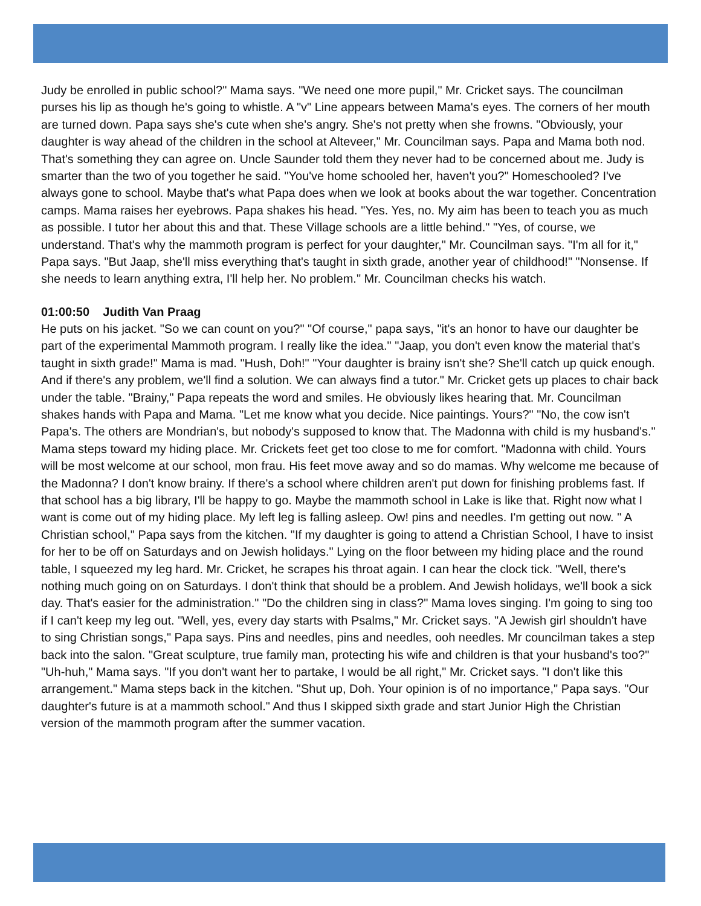Judy be enrolled in public school?" Mama says. "We need one more pupil," Mr. Cricket says. The councilman purses his lip as though he's going to whistle. A "v" Line appears between Mama's eyes. The corners of her mouth are turned down. Papa says she's cute when she's angry. She's not pretty when she frowns. "Obviously, your daughter is way ahead of the children in the school at Alteveer," Mr. Councilman says. Papa and Mama both nod. That's something they can agree on. Uncle Saunder told them they never had to be concerned about me. Judy is smarter than the two of you together he said. "You've home schooled her, haven't you?" Homeschooled? I've always gone to school. Maybe that's what Papa does when we look at books about the war together. Concentration camps. Mama raises her eyebrows. Papa shakes his head. "Yes. Yes, no. My aim has been to teach you as much as possible. I tutor her about this and that. These Village schools are a little behind." "Yes, of course, we understand. That's why the mammoth program is perfect for your daughter," Mr. Councilman says. "I'm all for it," Papa says. "But Jaap, she'll miss everything that's taught in sixth grade, another year of childhood!" "Nonsense. If she needs to learn anything extra, I'll help her. No problem." Mr. Councilman checks his watch.
01:00:50 Judith Van Praag
He puts on his jacket. "So we can count on you?" "Of course," papa says, "it's an honor to have our daughter be part of the experimental Mammoth program. I really like the idea." "Jaap, you don't even know the material that's taught in sixth grade!" Mama is mad. "Hush, Doh!" "Your daughter is brainy isn't she? She'll catch up quick enough. And if there's any problem, we'll find a solution. We can always find a tutor." Mr. Cricket gets up places to chair back under the table. "Brainy," Papa repeats the word and smiles. He obviously likes hearing that. Mr. Councilman shakes hands with Papa and Mama. "Let me know what you decide. Nice paintings. Yours?" "No, the cow isn't Papa's. The others are Mondrian's, but nobody's supposed to know that. The Madonna with child is my husband's." Mama steps toward my hiding place. Mr. Crickets feet get too close to me for comfort. "Madonna with child. Yours will be most welcome at our school, mon frau. His feet move away and so do mamas. Why welcome me because of the Madonna? I don't know brainy. If there's a school where children aren't put down for finishing problems fast. If that school has a big library, I'll be happy to go. Maybe the mammoth school in Lake is like that. Right now what I want is come out of my hiding place. My left leg is falling asleep. Ow! pins and needles. I'm getting out now. " A Christian school," Papa says from the kitchen. "If my daughter is going to attend a Christian School, I have to insist for her to be off on Saturdays and on Jewish holidays." Lying on the floor between my hiding place and the round table, I squeezed my leg hard. Mr. Cricket, he scrapes his throat again. I can hear the clock tick. "Well, there's nothing much going on on Saturdays. I don't think that should be a problem. And Jewish holidays, we'll book a sick day. That's easier for the administration." "Do the children sing in class?" Mama loves singing. I'm going to sing too if I can't keep my leg out. "Well, yes, every day starts with Psalms," Mr. Cricket says. "A Jewish girl shouldn't have to sing Christian songs," Papa says. Pins and needles, pins and needles, ooh needles. Mr councilman takes a step back into the salon. "Great sculpture, true family man, protecting his wife and children is that your husband's too?" "Uh-huh," Mama says. "If you don't want her to partake, I would be all right," Mr. Cricket says. "I don't like this arrangement." Mama steps back in the kitchen. "Shut up, Doh. Your opinion is of no importance," Papa says. "Our daughter's future is at a mammoth school." And thus I skipped sixth grade and start Junior High the Christian version of the mammoth program after the summer vacation.